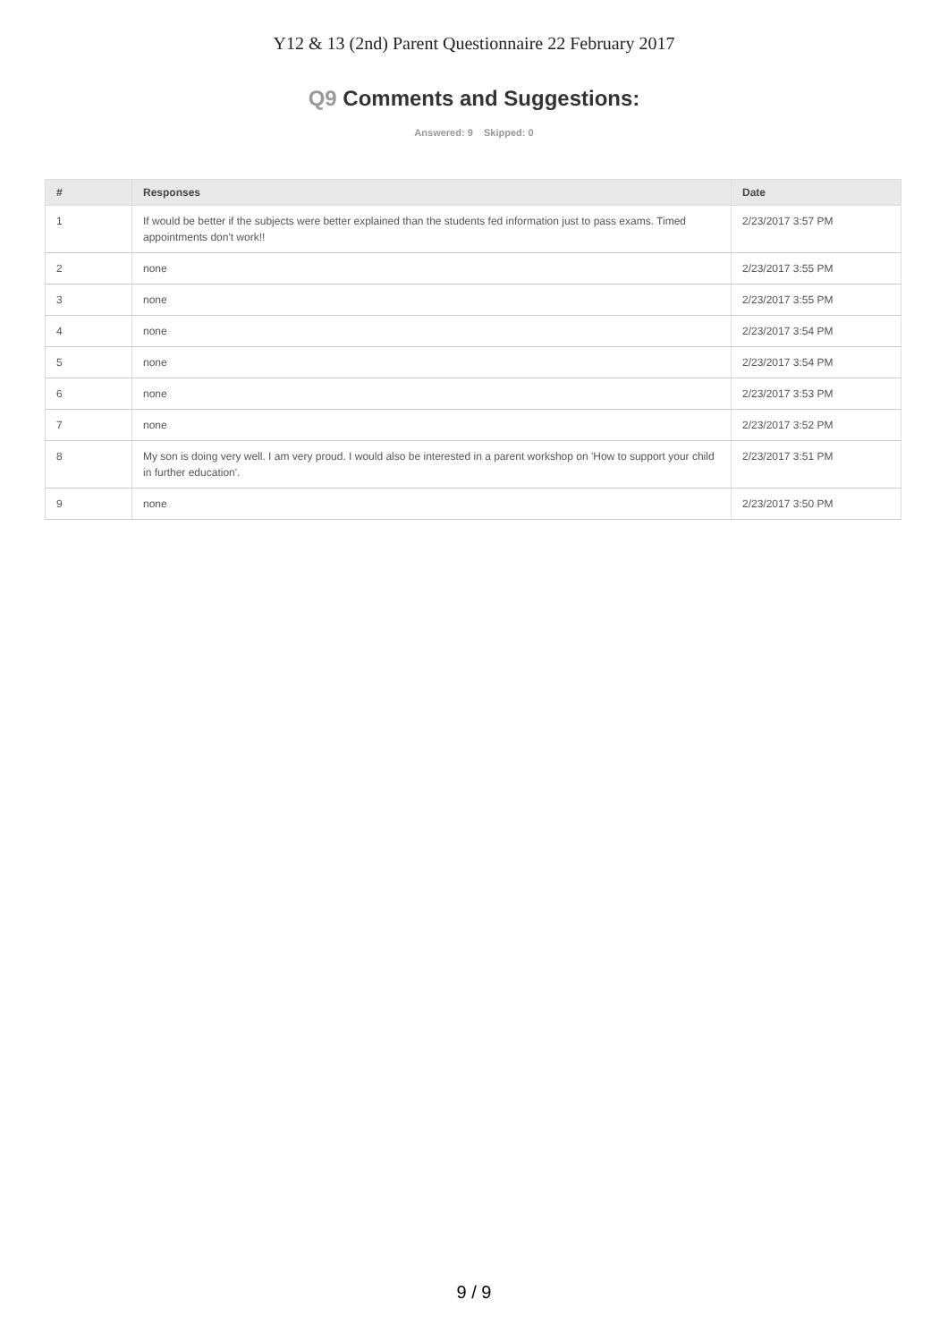Y12 & 13 (2nd) Parent Questionnaire 22 February 2017
Q9 Comments and Suggestions:
Answered: 9 Skipped: 0
| # | Responses | Date |
| --- | --- | --- |
| 1 | If would be better if the subjects were better explained than the students fed information just to pass exams. Timed appointments don't work!! | 2/23/2017 3:57 PM |
| 2 | none | 2/23/2017 3:55 PM |
| 3 | none | 2/23/2017 3:55 PM |
| 4 | none | 2/23/2017 3:54 PM |
| 5 | none | 2/23/2017 3:54 PM |
| 6 | none | 2/23/2017 3:53 PM |
| 7 | none | 2/23/2017 3:52 PM |
| 8 | My son is doing very well. I am very proud. I would also be interested in a parent workshop on 'How to support your child in further education'. | 2/23/2017 3:51 PM |
| 9 | none | 2/23/2017 3:50 PM |
9 / 9